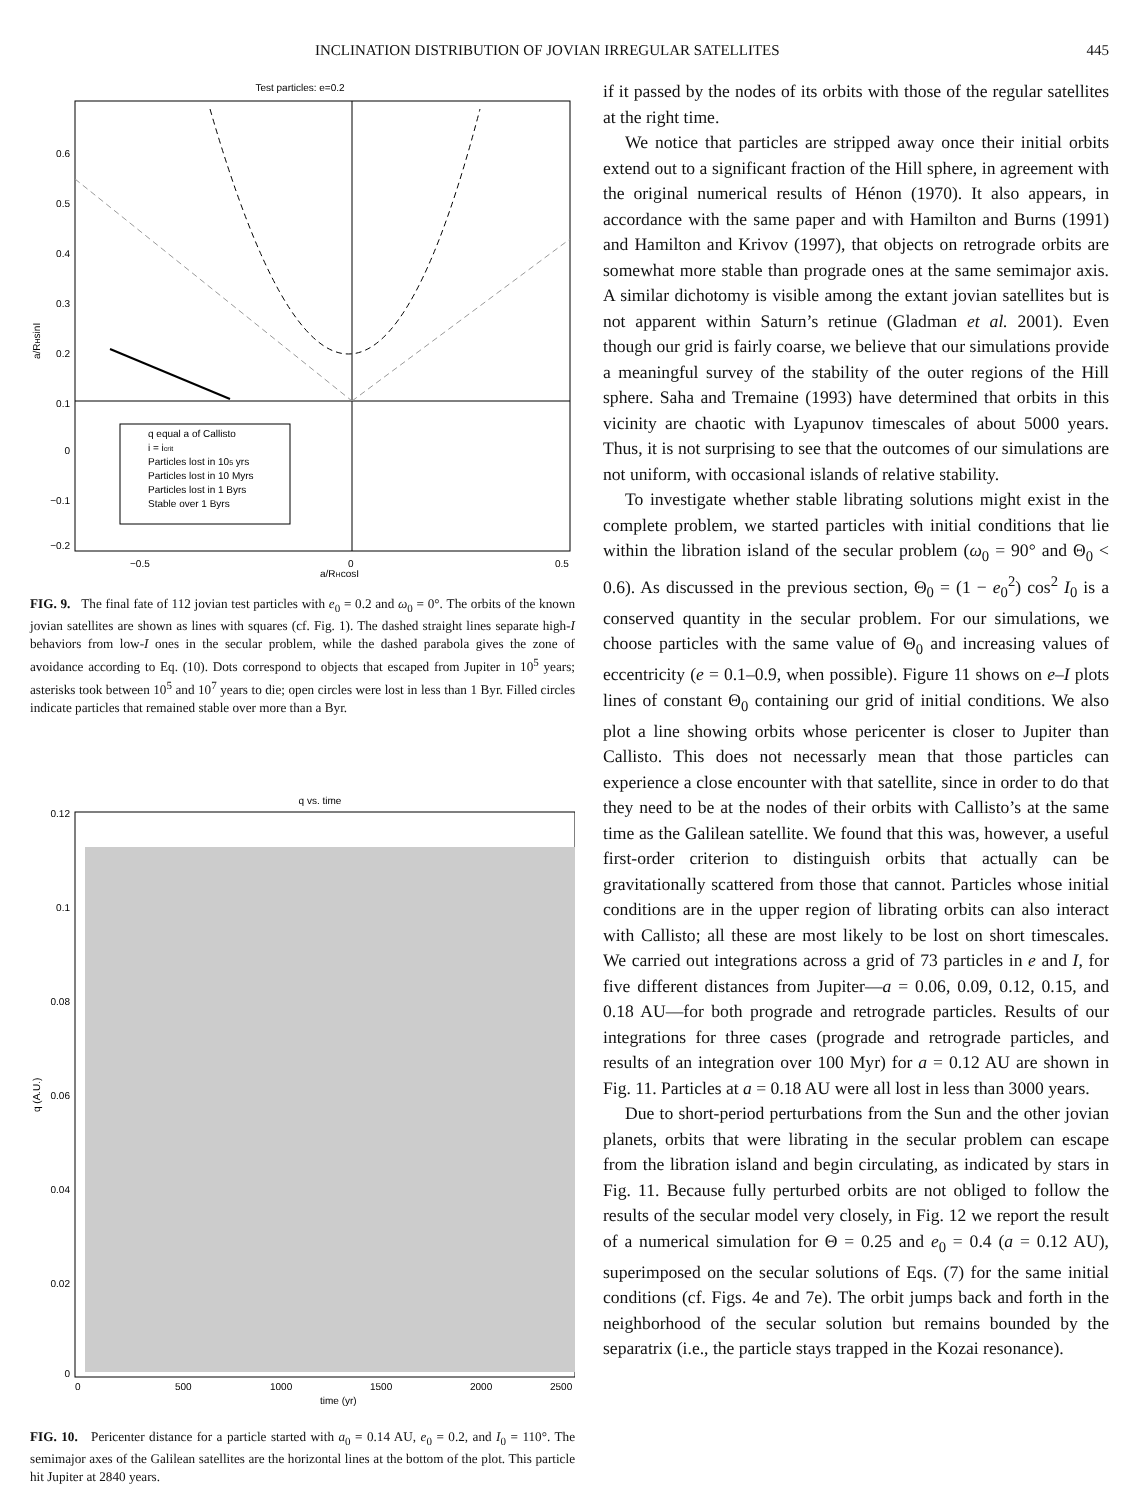INCLINATION DISTRIBUTION OF JOVIAN IRREGULAR SATELLITES 445
Test particles: e=0.2
0.6
0.5
0.4
0.3
0.2
0.1
0
−0.1
−0.2
−0.5
0
0.5
a/RHcosI
a/RHsinI
q equal a of Callisto
i = icrit
Particles lost in 105 yrs
Particles lost in 10 Myrs
Particles lost in 1 Byrs
Stable over 1 Byrs
FIG. 9. The final fate of 112 jovian test particles with e<sub>0</sub> = 0.2 and ω<sub>0</sub> = 0°. The orbits of the known jovian satellites are shown as lines with squares (cf. Fig. 1). The dashed straight lines separate high-I behaviors from low-I ones in the secular problem, while the dashed parabola gives the zone of avoidance according to Eq. (10). Dots correspond to objects that escaped from Jupiter in 10<sup>5</sup> years; asterisks took between 10<sup>5</sup> and 10<sup>7</sup> years to die; open circles were lost in less than 1 Byr. Filled circles indicate particles that remained stable over more than a Byr.
q vs. time
0.12
0.1
0.08
0.06
0.04
0.02
0
0
500
1000
1500
2000
2500
time (yr)
q (A.U.)
FIG. 10. Pericenter distance for a particle started with a<sub>0</sub> = 0.14 AU, e<sub>0</sub> = 0.2, and I<sub>0</sub> = 110°. The semimajor axes of the Galilean satellites are the horizontal lines at the bottom of the plot. This particle hit Jupiter at 2840 years.
if it passed by the nodes of its orbits with those of the regular satellites at the right time.
We notice that particles are stripped away once their initial orbits extend out to a significant fraction of the Hill sphere, in agreement with the original numerical results of Hénon (1970). It also appears, in accordance with the same paper and with Hamilton and Burns (1991) and Hamilton and Krivov (1997), that objects on retrograde orbits are somewhat more stable than prograde ones at the same semimajor axis. A similar dichotomy is visible among the extant jovian satellites but is not apparent within Saturn’s retinue (Gladman et al. 2001). Even though our grid is fairly coarse, we believe that our simulations provide a meaningful survey of the stability of the outer regions of the Hill sphere. Saha and Tremaine (1993) have determined that orbits in this vicinity are chaotic with Lyapunov timescales of about 5000 years. Thus, it is not surprising to see that the outcomes of our simulations are not uniform, with occasional islands of relative stability.
To investigate whether stable librating solutions might exist in the complete problem, we started particles with initial conditions that lie within the libration island of the secular problem (ω<sub>0</sub> = 90° and Θ<sub>0</sub> < 0.6). As discussed in the previous section, Θ<sub>0</sub> = (1 − e<sub>0</sub><sup>2</sup>) cos<sup>2</sup> I<sub>0</sub> is a conserved quantity in the secular problem. For our simulations, we choose particles with the same value of Θ<sub>0</sub> and increasing values of eccentricity (e = 0.1–0.9, when possible). Figure 11 shows on e–I plots lines of constant Θ<sub>0</sub> containing our grid of initial conditions. We also plot a line showing orbits whose pericenter is closer to Jupiter than Callisto. This does not necessarly mean that those particles can experience a close encounter with that satellite, since in order to do that they need to be at the nodes of their orbits with Callisto’s at the same time as the Galilean satellite. We found that this was, however, a useful first-order criterion to distinguish orbits that actually can be gravitationally scattered from those that cannot. Particles whose initial conditions are in the upper region of librating orbits can also interact with Callisto; all these are most likely to be lost on short timescales. We carried out integrations across a grid of 73 particles in e and I, for five different distances from Jupiter—a = 0.06, 0.09, 0.12, 0.15, and 0.18 AU—for both prograde and retrograde particles. Results of our integrations for three cases (prograde and retrograde particles, and results of an integration over 100 Myr) for a = 0.12 AU are shown in Fig. 11. Particles at a = 0.18 AU were all lost in less than 3000 years.
Due to short-period perturbations from the Sun and the other jovian planets, orbits that were librating in the secular problem can escape from the libration island and begin circulating, as indicated by stars in Fig. 11. Because fully perturbed orbits are not obliged to follow the results of the secular model very closely, in Fig. 12 we report the result of a numerical simulation for Θ = 0.25 and e<sub>0</sub> = 0.4 (a = 0.12 AU), superimposed on the secular solutions of Eqs. (7) for the same initial conditions (cf. Figs. 4e and 7e). The orbit jumps back and forth in the neighborhood of the secular solution but remains bounded by the separatrix (i.e., the particle stays trapped in the Kozai resonance).